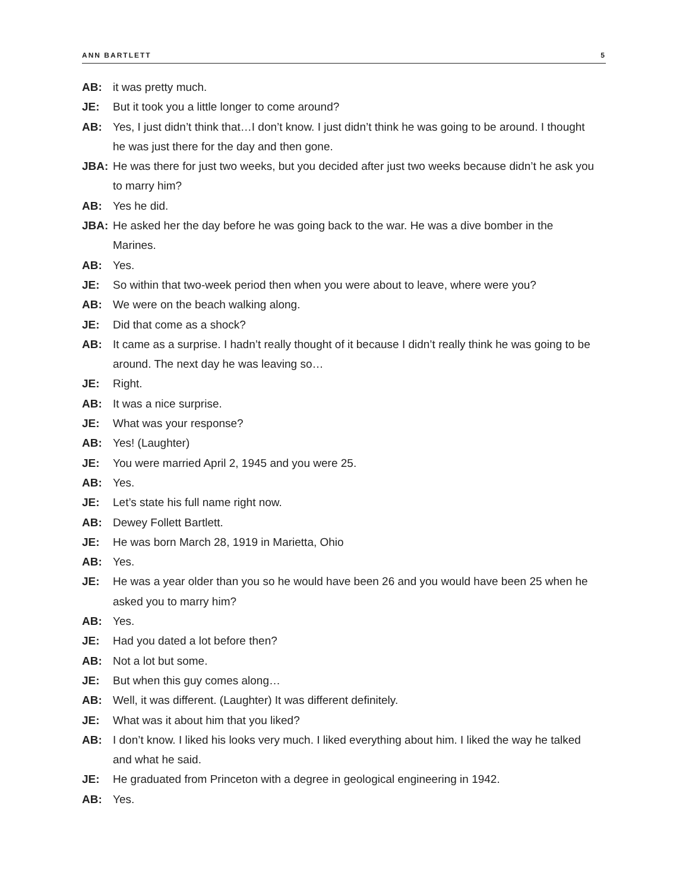ANN BARTLETT 5
AB: it was pretty much.
JE: But it took you a little longer to come around?
AB: Yes, I just didn’t think that…I don’t know. I just didn’t think he was going to be around. I thought he was just there for the day and then gone.
JBA: He was there for just two weeks, but you decided after just two weeks because didn’t he ask you to marry him?
AB: Yes he did.
JBA: He asked her the day before he was going back to the war. He was a dive bomber in the Marines.
AB: Yes.
JE: So within that two-week period then when you were about to leave, where were you?
AB: We were on the beach walking along.
JE: Did that come as a shock?
AB: It came as a surprise. I hadn’t really thought of it because I didn’t really think he was going to be around. The next day he was leaving so…
JE: Right.
AB: It was a nice surprise.
JE: What was your response?
AB: Yes! (Laughter)
JE: You were married April 2, 1945 and you were 25.
AB: Yes.
JE: Let’s state his full name right now.
AB: Dewey Follett Bartlett.
JE: He was born March 28, 1919 in Marietta, Ohio
AB: Yes.
JE: He was a year older than you so he would have been 26 and you would have been 25 when he asked you to marry him?
AB: Yes.
JE: Had you dated a lot before then?
AB: Not a lot but some.
JE: But when this guy comes along…
AB: Well, it was different. (Laughter) It was different definitely.
JE: What was it about him that you liked?
AB: I don’t know. I liked his looks very much. I liked everything about him. I liked the way he talked and what he said.
JE: He graduated from Princeton with a degree in geological engineering in 1942.
AB: Yes.